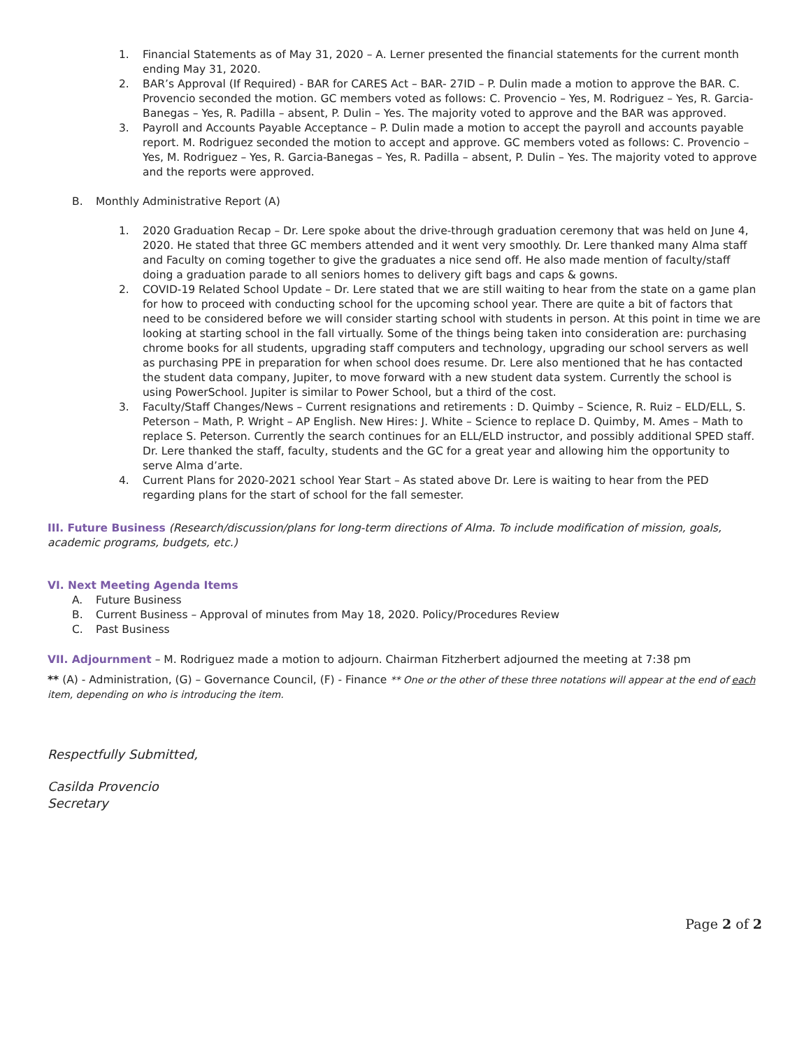1. Financial Statements as of May 31, 2020 – A. Lerner presented the financial statements for the current month ending May 31, 2020.
2. BAR’s Approval (If Required) - BAR for CARES Act – BAR- 27ID – P. Dulin made a motion to approve the BAR. C. Provencio seconded the motion. GC members voted as follows: C. Provencio – Yes, M. Rodriguez – Yes, R. Garcia-Banegas – Yes, R. Padilla – absent, P. Dulin – Yes. The majority voted to approve and the BAR was approved.
3. Payroll and Accounts Payable Acceptance – P. Dulin made a motion to accept the payroll and accounts payable report. M. Rodriguez seconded the motion to accept and approve. GC members voted as follows: C. Provencio – Yes, M. Rodriguez – Yes, R. Garcia-Banegas – Yes, R. Padilla – absent, P. Dulin – Yes. The majority voted to approve and the reports were approved.
B. Monthly Administrative Report (A)
1. 2020 Graduation Recap – Dr. Lere spoke about the drive-through graduation ceremony that was held on June 4, 2020. He stated that three GC members attended and it went very smoothly. Dr. Lere thanked many Alma staff and Faculty on coming together to give the graduates a nice send off. He also made mention of faculty/staff doing a graduation parade to all seniors homes to delivery gift bags and caps & gowns.
2. COVID-19 Related School Update – Dr. Lere stated that we are still waiting to hear from the state on a game plan for how to proceed with conducting school for the upcoming school year. There are quite a bit of factors that need to be considered before we will consider starting school with students in person. At this point in time we are looking at starting school in the fall virtually. Some of the things being taken into consideration are: purchasing chrome books for all students, upgrading staff computers and technology, upgrading our school servers as well as purchasing PPE in preparation for when school does resume. Dr. Lere also mentioned that he has contacted the student data company, Jupiter, to move forward with a new student data system. Currently the school is using PowerSchool. Jupiter is similar to Power School, but a third of the cost.
3. Faculty/Staff Changes/News – Current resignations and retirements : D. Quimby – Science, R. Ruiz – ELD/ELL, S. Peterson – Math, P. Wright – AP English. New Hires: J. White – Science to replace D. Quimby, M. Ames – Math to replace S. Peterson. Currently the search continues for an ELL/ELD instructor, and possibly additional SPED staff. Dr. Lere thanked the staff, faculty, students and the GC for a great year and allowing him the opportunity to serve Alma d’arte.
4. Current Plans for 2020-2021 school Year Start – As stated above Dr. Lere is waiting to hear from the PED regarding plans for the start of school for the fall semester.
III. Future Business (Research/discussion/plans for long-term directions of Alma. To include modification of mission, goals, academic programs, budgets, etc.)
VI. Next Meeting Agenda Items
A. Future Business
B. Current Business – Approval of minutes from May 18, 2020. Policy/Procedures Review
C. Past Business
VII. Adjournment – M. Rodriguez made a motion to adjourn. Chairman Fitzherbert adjourned the meeting at 7:38 pm
** (A) - Administration, (G) – Governance Council, (F) - Finance ** One or the other of these three notations will appear at the end of each item, depending on who is introducing the item.
Respectfully Submitted,
Casilda Provencio
Secretary
Page 2 of 2